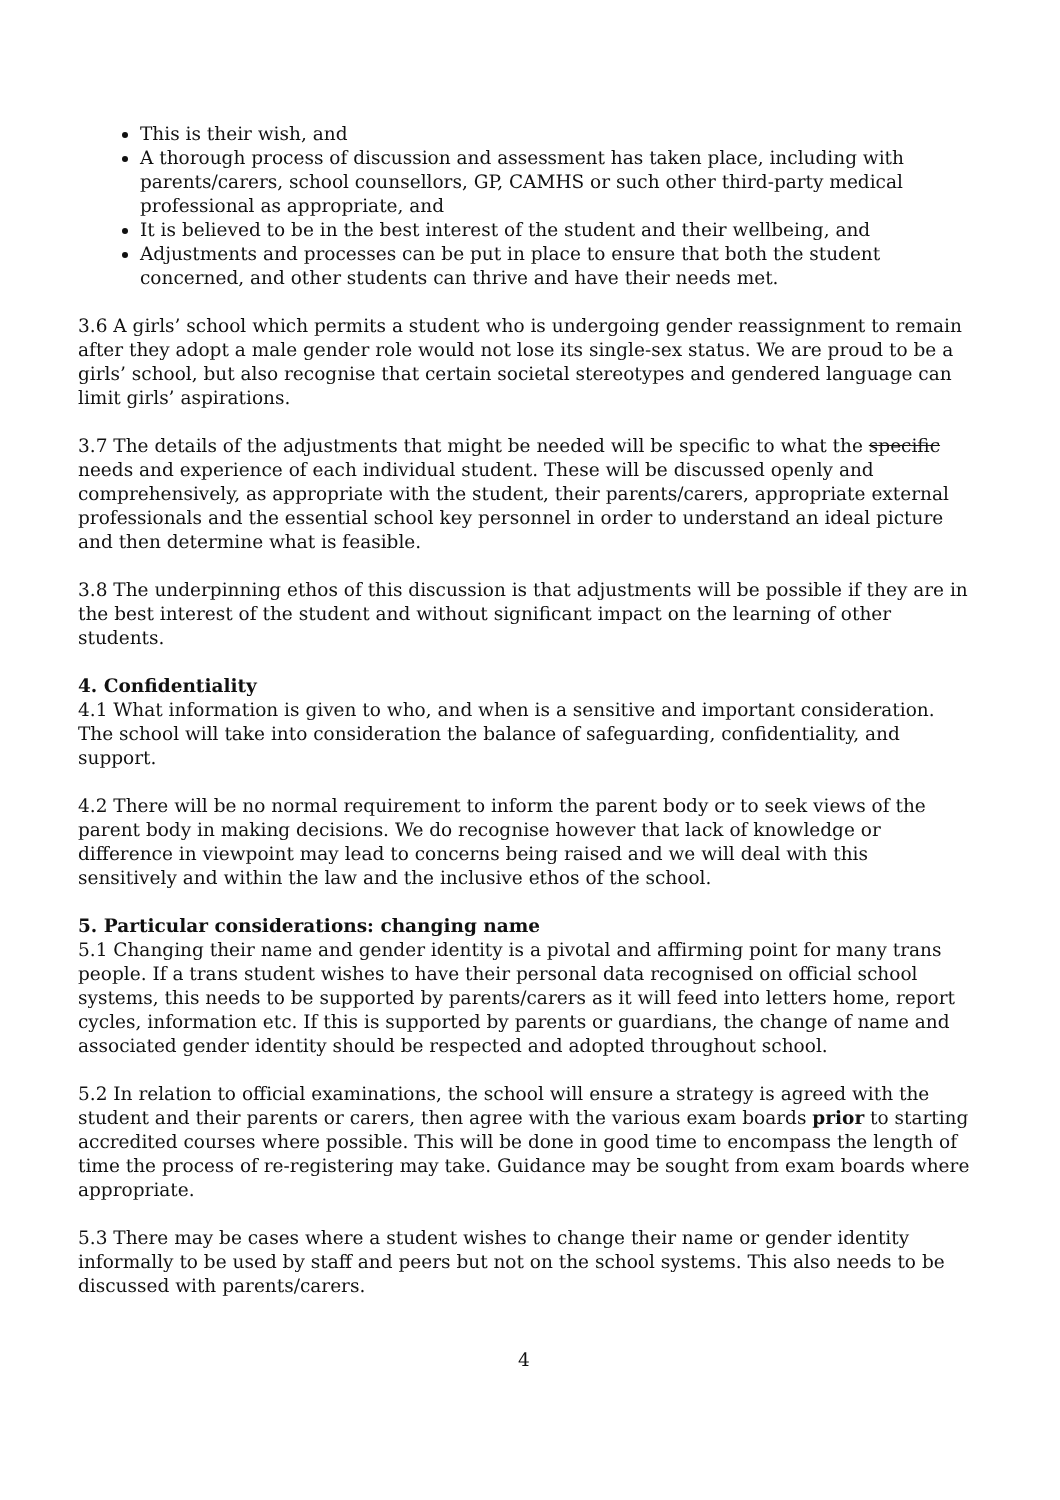This is their wish, and
A thorough process of discussion and assessment has taken place, including with parents/carers, school counsellors, GP, CAMHS or such other third-party medical professional as appropriate, and
It is believed to be in the best interest of the student and their wellbeing, and
Adjustments and processes can be put in place to ensure that both the student concerned, and other students can thrive and have their needs met.
3.6 A girls’ school which permits a student who is undergoing gender reassignment to remain after they adopt a male gender role would not lose its single-sex status. We are proud to be a girls’ school, but also recognise that certain societal stereotypes and gendered language can limit girls’ aspirations.
3.7 The details of the adjustments that might be needed will be specific to what the specific needs and experience of each individual student. These will be discussed openly and comprehensively, as appropriate with the student, their parents/carers, appropriate external professionals and the essential school key personnel in order to understand an ideal picture and then determine what is feasible.
3.8 The underpinning ethos of this discussion is that adjustments will be possible if they are in the best interest of the student and without significant impact on the learning of other students.
4. Confidentiality
4.1 What information is given to who, and when is a sensitive and important consideration. The school will take into consideration the balance of safeguarding, confidentiality, and support.
4.2 There will be no normal requirement to inform the parent body or to seek views of the parent body in making decisions. We do recognise however that lack of knowledge or difference in viewpoint may lead to concerns being raised and we will deal with this sensitively and within the law and the inclusive ethos of the school.
5. Particular considerations: changing name
5.1 Changing their name and gender identity is a pivotal and affirming point for many trans people. If a trans student wishes to have their personal data recognised on official school systems, this needs to be supported by parents/carers as it will feed into letters home, report cycles, information etc. If this is supported by parents or guardians, the change of name and associated gender identity should be respected and adopted throughout school.
5.2 In relation to official examinations, the school will ensure a strategy is agreed with the student and their parents or carers, then agree with the various exam boards prior to starting accredited courses where possible. This will be done in good time to encompass the length of time the process of re-registering may take. Guidance may be sought from exam boards where appropriate.
5.3 There may be cases where a student wishes to change their name or gender identity informally to be used by staff and peers but not on the school systems. This also needs to be discussed with parents/carers.
4